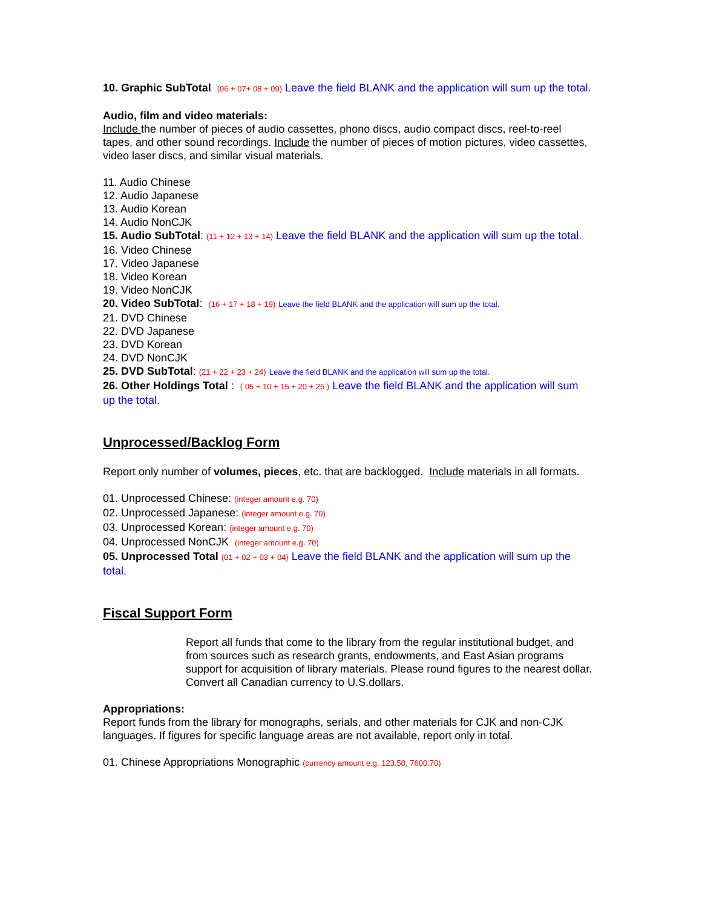10. Graphic SubTotal (06 + 07+ 08 + 09) Leave the field BLANK and the application will sum up the total.
Audio, film and video materials:
Include the number of pieces of audio cassettes, phono discs, audio compact discs, reel-to-reel tapes, and other sound recordings. Include the number of pieces of motion pictures, video cassettes, video laser discs, and similar visual materials.
11. Audio Chinese
12. Audio Japanese
13. Audio Korean
14. Audio NonCJK
15. Audio SubTotal: (11 + 12 + 13 + 14) Leave the field BLANK and the application will sum up the total.
16. Video Chinese
17. Video Japanese
18. Video Korean
19. Video NonCJK
20. Video SubTotal: (16 + 17 + 18 + 19) Leave the field BLANK and the application will sum up the total.
21. DVD Chinese
22. DVD Japanese
23. DVD Korean
24. DVD NonCJK
25. DVD SubTotal: (21 + 22 + 23 + 24) Leave the field BLANK and the application will sum up the total.
26. Other Holdings Total : ( 05 + 10 + 15 + 20 + 25 ) Leave the field BLANK and the application will sum up the total.
Unprocessed/Backlog Form
Report only number of volumes, pieces, etc. that are backlogged. Include materials in all formats.
01. Unprocessed Chinese: (integer amount e.g. 70)
02. Unprocessed Japanese: (integer amount e.g. 70)
03. Unprocessed Korean: (integer amount e.g. 70)
04. Unprocessed NonCJK (integer amount e.g. 70)
05. Unprocessed Total (01 + 02 + 03 + 04) Leave the field BLANK and the application will sum up the total.
Fiscal Support Form
Report all funds that come to the library from the regular institutional budget, and from sources such as research grants, endowments, and East Asian programs support for acquisition of library materials. Please round figures to the nearest dollar. Convert all Canadian currency to U.S.dollars.
Appropriations:
Report funds from the library for monographs, serials, and other materials for CJK and non-CJK languages. If figures for specific language areas are not available, report only in total.
01. Chinese Appropriations Monographic (currency amount e.g. 123.50, 7600.70)